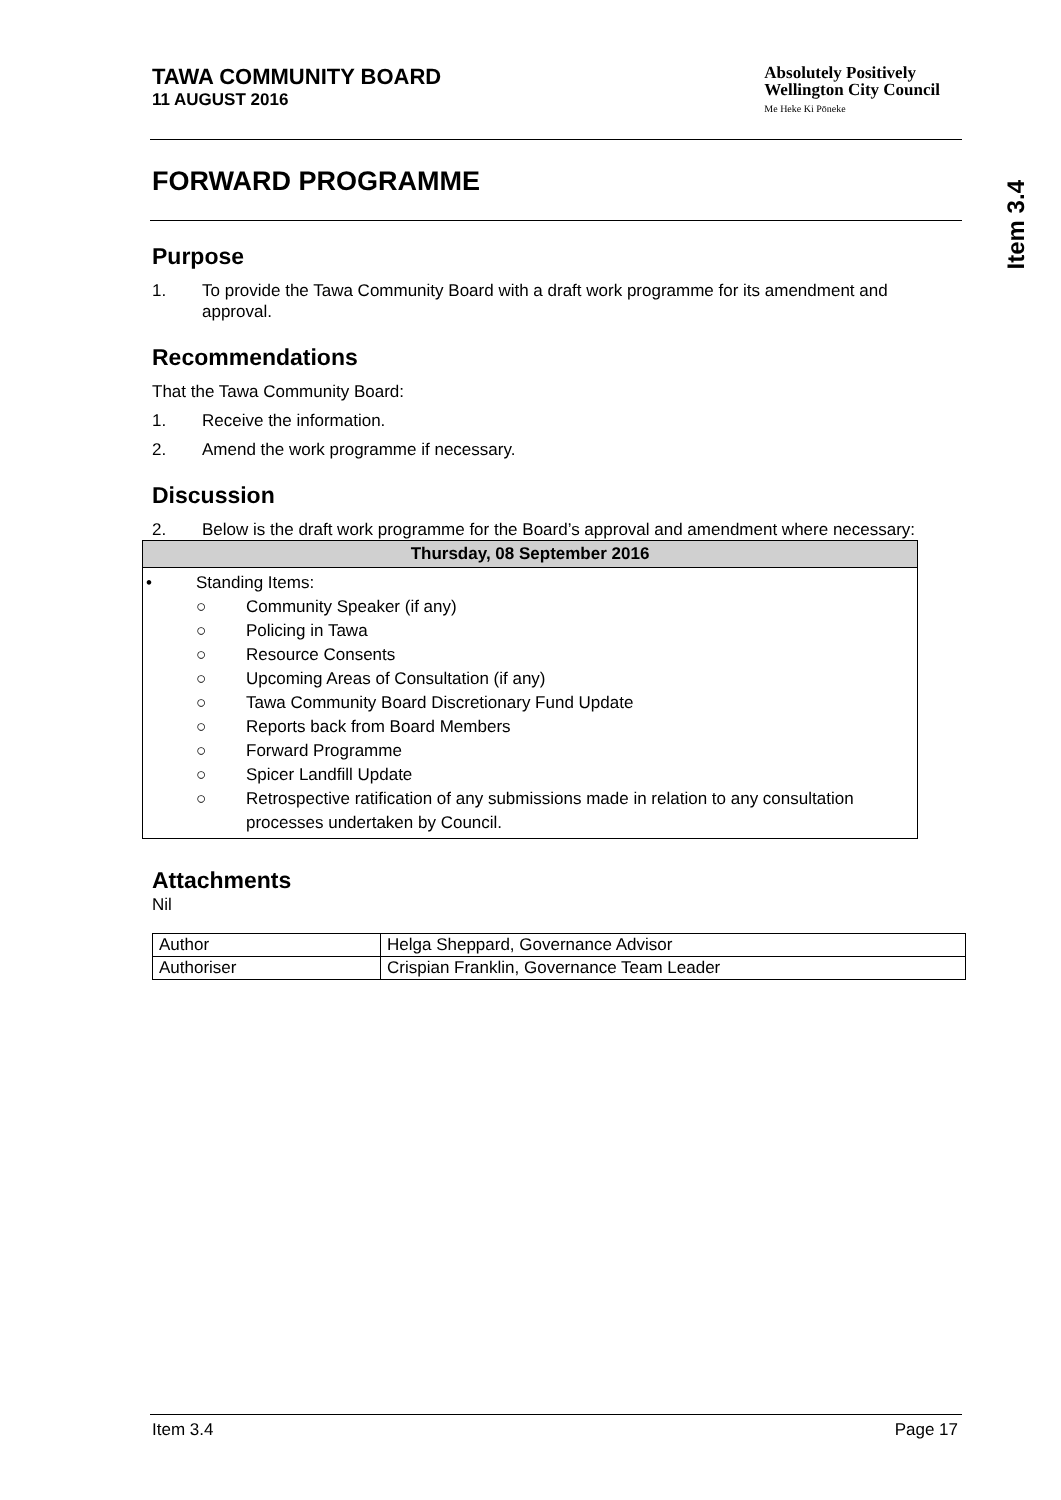TAWA COMMUNITY BOARD
11 AUGUST 2016
Absolutely Positively
Wellington City Council
Me Heke Ki Pōneke
Item 3.4
FORWARD PROGRAMME
Purpose
1. To provide the Tawa Community Board with a draft work programme for its amendment and approval.
Recommendations
That the Tawa Community Board:
1. Receive the information.
2. Amend the work programme if necessary.
Discussion
2. Below is the draft work programme for the Board’s approval and amendment where necessary:
| Thursday, 08 September 2016 |
| --- |
| • Standing Items: ○ Community Speaker (if any) ○ Policing in Tawa ○ Resource Consents ○ Upcoming Areas of Consultation (if any) ○ Tawa Community Board Discretionary Fund Update ○ Reports back from Board Members ○ Forward Programme ○ Spicer Landfill Update ○ Retrospective ratification of any submissions made in relation to any consultation processes undertaken by Council. |
Attachments
Nil
| Author | Helga Sheppard, Governance Advisor |
| Authoriser | Crispian Franklin, Governance Team Leader |
Item 3.4 Page 17